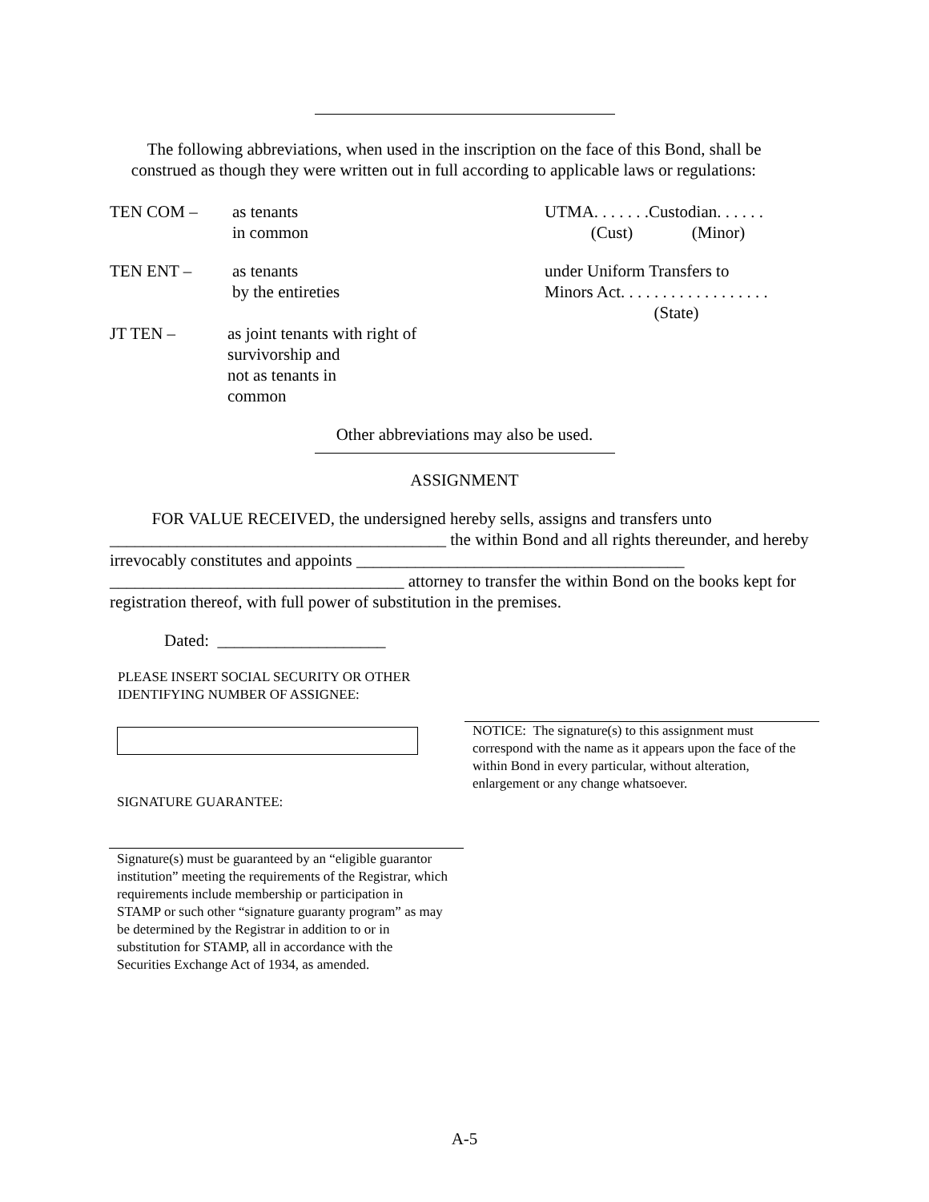The following abbreviations, when used in the inscription on the face of this Bond, shall be construed as though they were written out in full according to applicable laws or regulations:
TEN COM – as tenants
in common
UTMA. . . . . . .Custodian. . . . . .
(Cust) (Minor)
TEN ENT – as tenants
by the entireties
under Uniform Transfers to
Minors Act. . . . . . . . . . . . . . . . . .
(State)
JT TEN – as joint tenants with right of
survivorship and
not as tenants in
common
Other abbreviations may also be used.
ASSIGNMENT
FOR VALUE RECEIVED, the undersigned hereby sells, assigns and transfers unto ________________________________________ the within Bond and all rights thereunder, and hereby irrevocably constitutes and appoints _______________________________________ ___________________________________ attorney to transfer the within Bond on the books kept for registration thereof, with full power of substitution in the premises.
Dated: ____________________
PLEASE INSERT SOCIAL SECURITY OR OTHER
IDENTIFYING NUMBER OF ASSIGNEE:
SIGNATURE GUARANTEE:
Signature(s) must be guaranteed by an “eligible guarantor institution” meeting the requirements of the Registrar, which requirements include membership or participation in STAMP or such other “signature guaranty program” as may be determined by the Registrar in addition to or in substitution for STAMP, all in accordance with the Securities Exchange Act of 1934, as amended.
NOTICE: The signature(s) to this assignment must correspond with the name as it appears upon the face of the within Bond in every particular, without alteration, enlargement or any change whatsoever.
A-5